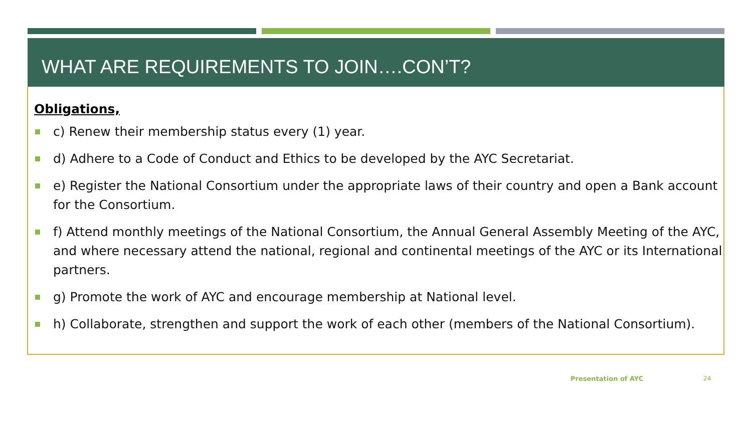WHAT ARE REQUIREMENTS TO JOIN….CON’T?
Obligations,
c) Renew their membership status every (1) year.
d) Adhere to a Code of Conduct and Ethics to be developed by the AYC Secretariat.
e) Register the National Consortium under the appropriate laws of their country and open a Bank account for the Consortium.
f) Attend monthly meetings of the National Consortium, the Annual General Assembly Meeting of the AYC, and where necessary attend the national, regional and continental meetings of the AYC or its International partners.
g) Promote the work of AYC and encourage membership at National level.
h) Collaborate, strengthen and support the work of each other (members of the National Consortium).
Presentation of AYC 24